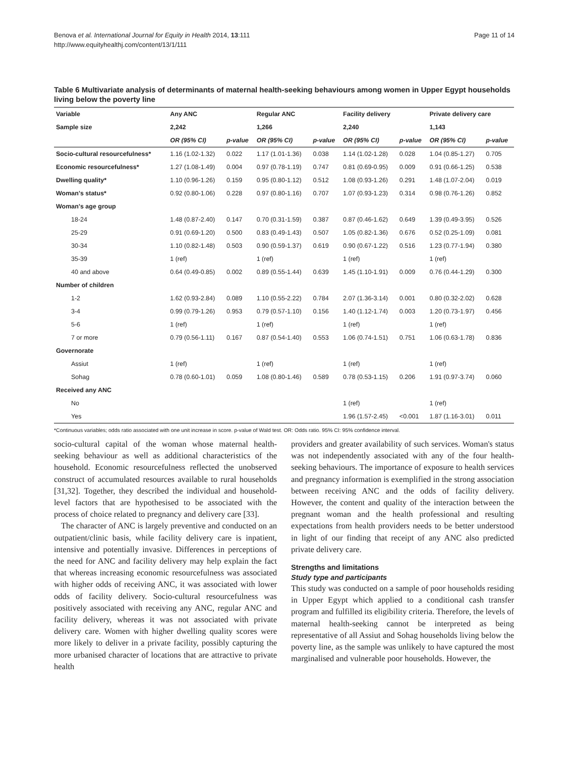Benova et al. International Journal for Equity in Health 2014, 13:111
http://www.equityhealthj.com/content/13/1/111
Page 11 of 14
Table 6 Multivariate analysis of determinants of maternal health-seeking behaviours among women in Upper Egypt households living below the poverty line
| Variable | Any ANC | | Regular ANC | | Facility delivery | | Private delivery care | |
| --- | --- | --- | --- | --- | --- | --- | --- | --- |
| Sample size | 2,242 | | 1,266 | | 2,240 | | 1,143 | |
| | OR (95% CI) | p-value | OR (95% CI) | p-value | OR (95% CI) | p-value | OR (95% CI) | p-value |
| Socio-cultural resourcefulness* | 1.16 (1.02-1.32) | 0.022 | 1.17 (1.01-1.36) | 0.038 | 1.14 (1.02-1.28) | 0.028 | 1.04 (0.85-1.27) | 0.705 |
| Economic resourcefulness* | 1.27 (1.08-1.49) | 0.004 | 0.97 (0.78-1.19) | 0.747 | 0.81 (0.69-0.95) | 0.009 | 0.91 (0.66-1.25) | 0.538 |
| Dwelling quality* | 1.10 (0.96-1.26) | 0.159 | 0.95 (0.80-1.12) | 0.512 | 1.08 (0.93-1.26) | 0.291 | 1.48 (1.07-2.04) | 0.019 |
| Woman's status* | 0.92 (0.80-1.06) | 0.228 | 0.97 (0.80-1.16) | 0.707 | 1.07 (0.93-1.23) | 0.314 | 0.98 (0.76-1.26) | 0.852 |
| Woman's age group | | | | | | | | |
| 18-24 | 1.48 (0.87-2.40) | 0.147 | 0.70 (0.31-1.59) | 0.387 | 0.87 (0.46-1.62) | 0.649 | 1.39 (0.49-3.95) | 0.526 |
| 25-29 | 0.91 (0.69-1.20) | 0.500 | 0.83 (0.49-1.43) | 0.507 | 1.05 (0.82-1.36) | 0.676 | 0.52 (0.25-1.09) | 0.081 |
| 30-34 | 1.10 (0.82-1.48) | 0.503 | 0.90 (0.59-1.37) | 0.619 | 0.90 (0.67-1.22) | 0.516 | 1.23 (0.77-1.94) | 0.380 |
| 35-39 | 1 (ref) | | 1 (ref) | | 1 (ref) | | 1 (ref) | |
| 40 and above | 0.64 (0.49-0.85) | 0.002 | 0.89 (0.55-1.44) | 0.639 | 1.45 (1.10-1.91) | 0.009 | 0.76 (0.44-1.29) | 0.300 |
| Number of children | | | | | | | | |
| 1-2 | 1.62 (0.93-2.84) | 0.089 | 1.10 (0.55-2.22) | 0.784 | 2.07 (1.36-3.14) | 0.001 | 0.80 (0.32-2.02) | 0.628 |
| 3-4 | 0.99 (0.79-1.26) | 0.953 | 0.79 (0.57-1.10) | 0.156 | 1.40 (1.12-1.74) | 0.003 | 1.20 (0.73-1.97) | 0.456 |
| 5-6 | 1 (ref) | | 1 (ref) | | 1 (ref) | | 1 (ref) | |
| 7 or more | 0.79 (0.56-1.11) | 0.167 | 0.87 (0.54-1.40) | 0.553 | 1.06 (0.74-1.51) | 0.751 | 1.06 (0.63-1.78) | 0.836 |
| Governorate | | | | | | | | |
| Assiut | 1 (ref) | | 1 (ref) | | 1 (ref) | | 1 (ref) | |
| Sohag | 0.78 (0.60-1.01) | 0.059 | 1.08 (0.80-1.46) | 0.589 | 0.78 (0.53-1.15) | 0.206 | 1.91 (0.97-3.74) | 0.060 |
| Received any ANC | | | | | | | | |
| No | | | | | 1 (ref) | | 1 (ref) | |
| Yes | | | | | 1.96 (1.57-2.45) | <0.001 | 1.87 (1.16-3.01) | 0.011 |
*Continuous variables; odds ratio associated with one unit increase in score. p-value of Wald test. OR: Odds ratio. 95% CI: 95% confidence interval.
socio-cultural capital of the woman whose maternal health-seeking behaviour as well as additional characteristics of the household. Economic resourcefulness reflected the unobserved construct of accumulated resources available to rural households [31,32]. Together, they described the individual and household-level factors that are hypothesised to be associated with the process of choice related to pregnancy and delivery care [33].
The character of ANC is largely preventive and conducted on an outpatient/clinic basis, while facility delivery care is inpatient, intensive and potentially invasive. Differences in perceptions of the need for ANC and facility delivery may help explain the fact that whereas increasing economic resourcefulness was associated with higher odds of receiving ANC, it was associated with lower odds of facility delivery. Socio-cultural resourcefulness was positively associated with receiving any ANC, regular ANC and facility delivery, whereas it was not associated with private delivery care. Women with higher dwelling quality scores were more likely to deliver in a private facility, possibly capturing the more urbanised character of locations that are attractive to private health
providers and greater availability of such services. Woman's status was not independently associated with any of the four health-seeking behaviours. The importance of exposure to health services and pregnancy information is exemplified in the strong association between receiving ANC and the odds of facility delivery. However, the content and quality of the interaction between the pregnant woman and the health professional and resulting expectations from health providers needs to be better understood in light of our finding that receipt of any ANC also predicted private delivery care.
Strengths and limitations
Study type and participants
This study was conducted on a sample of poor households residing in Upper Egypt which applied to a conditional cash transfer program and fulfilled its eligibility criteria. Therefore, the levels of maternal health-seeking cannot be interpreted as being representative of all Assiut and Sohag households living below the poverty line, as the sample was unlikely to have captured the most marginalised and vulnerable poor households. However, the